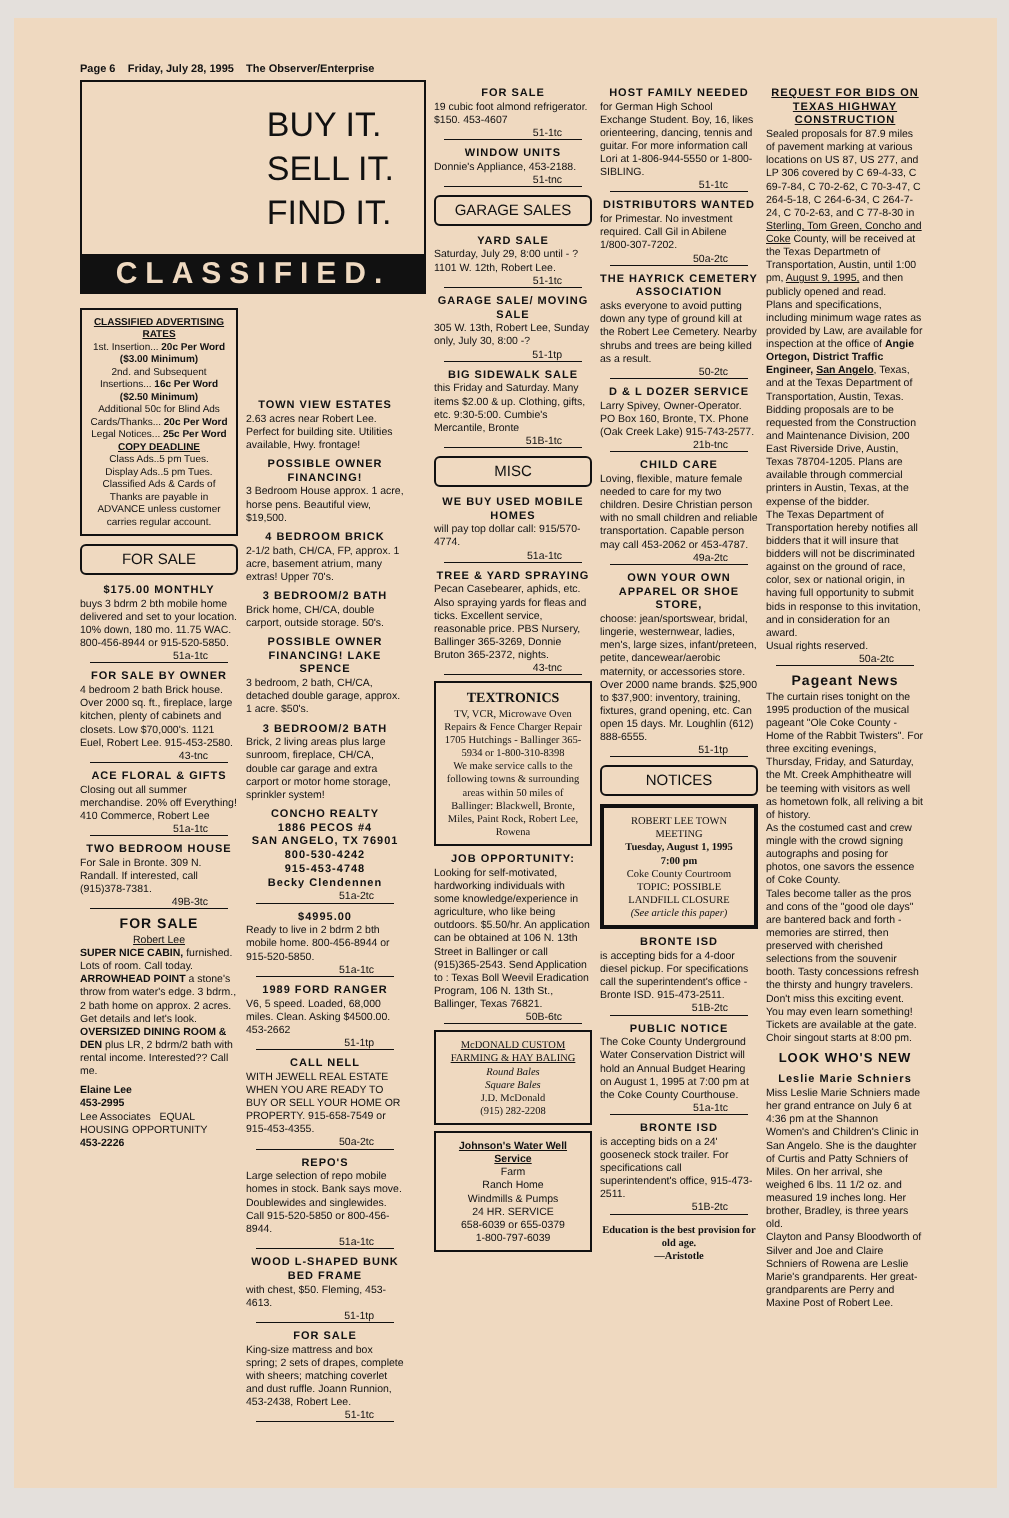Page 6 Friday, July 28, 1995 The Observer/Enterprise
BUY IT.
SELL IT.
FIND IT.
CLASSIFIED.
CLASSIFIED ADVERTISING RATES
1st. Insertion... 20c Per Word ($3.00 Minimum)
2nd. and Subsequent Insertions... 16c Per Word ($2.50 Minimum)
Additional 50c for Blind Ads
Cards/Thanks... 20c Per Word
Legal Notices... 25c Per Word
COPY DEADLINE
Class Ads..5 pm Tues.
Display Ads..5 pm Tues.
Classified Ads & Cards of Thanks are payable in ADVANCE unless customer carries regular account.
FOR SALE
$175.00 MONTHLY
buys 3 bdrm 2 bth mobile home delivered and set to your location. 10% down, 180 mo. 11.75 WAC. 800-456-8944 or 915-520-5850.
51a-1tc
FOR SALE BY OWNER
4 bedroom 2 bath Brick house. Over 2000 sq. ft., fireplace, large kitchen, plenty of cabinets and closets. Low $70,000's. 1121 Euel, Robert Lee. 915-453-2580.
43-tnc
ACE FLORAL & GIFTS
Closing out all summer merchandise. 20% off Everything! 410 Commerce, Robert Lee
51a-1tc
TWO BEDROOM HOUSE
For Sale in Bronte. 309 N. Randall. If interested, call (915)378-7381.
49B-3tc
FOR SALE
Robert Lee
SUPER NICE CABIN, furnished. Lots of room. Call today.
ARROWHEAD POINT a stone's throw from water's edge. 3 bdrm., 2 bath home on approx. 2 acres. Get details and let's look.
OVERSIZED DINING ROOM & DEN plus LR, 2 bdrm/2 bath with rental income. Interested?? Call me.
Elaine Lee
453-2995
Lee Associates EQUAL HOUSING OPPORTUNITY
453-2226
TOWN VIEW ESTATES
2.63 acres near Robert Lee. Perfect for building site. Utilities available, Hwy. frontage!
POSSIBLE OWNER FINANCING!
3 Bedroom House approx. 1 acre, horse pens. Beautiful view, $19,500.
4 BEDROOM BRICK
2-1/2 bath, CH/CA, FP, approx. 1 acre, basement atrium, many extras! Upper 70's.
3 BEDROOM/2 BATH
Brick home, CH/CA, double carport, outside storage. 50's.
POSSIBLE OWNER FINANCING! LAKE SPENCE
3 bedroom, 2 bath, CH/CA, detached double garage, approx. 1 acre. $50's.
3 BEDROOM/2 BATH
Brick, 2 living areas plus large sunroom, fireplace, CH/CA, double car garage and extra carport or motor home storage, sprinkler system!
CONCHO REALTY
1886 PECOS #4
SAN ANGELO, TX 76901
800-530-4242
915-453-4748
Becky Clendennen
51a-2tc
$4995.00
Ready to live in 2 bdrm 2 bth mobile home. 800-456-8944 or 915-520-5850.
51a-1tc
1989 FORD RANGER
V6, 5 speed. Loaded, 68,000 miles. Clean. Asking $4500.00. 453-2662
51-1tp
CALL NELL
WITH JEWELL REAL ESTATE WHEN YOU ARE READY TO BUY OR SELL YOUR HOME OR PROPERTY. 915-658-7549 or 915-453-4355.
50a-2tc
REPO'S
Large selection of repo mobile homes in stock. Bank says move. Doublewides and singlewides. Call 915-520-5850 or 800-456-8944.
51a-1tc
WOOD L-SHAPED BUNK BED FRAME
with chest, $50. Fleming, 453-4613.
51-1tp
FOR SALE
King-size mattress and box spring; 2 sets of drapes, complete with sheers; matching coverlet and dust ruffle. Joann Runnion, 453-2438, Robert Lee.
51-1tc
FOR SALE
19 cubic foot almond refrigerator. $150. 453-4607
51-1tc
WINDOW UNITS
Donnie's Appliance, 453-2188.
51-tnc
GARAGE SALES
YARD SALE
Saturday, July 29, 8:00 until - ? 1101 W. 12th, Robert Lee.
51-1tc
GARAGE SALE/ MOVING SALE
305 W. 13th, Robert Lee, Sunday only, July 30, 8:00 -?
51-1tp
BIG SIDEWALK SALE
this Friday and Saturday. Many items $2.00 & up. Clothing, gifts, etc. 9:30-5:00. Cumbie's Mercantile, Bronte
51B-1tc
MISC
WE BUY USED MOBILE HOMES
will pay top dollar call: 915/570-4774.
51a-1tc
TREE & YARD SPRAYING
Pecan Casebearer, aphids, etc. Also spraying yards for fleas and ticks. Excellent service, reasonable price. PBS Nursery, Ballinger 365-3269, Donnie Bruton 365-2372, nights.
43-tnc
TEXTRONICS
TV, VCR, Microwave Oven Repairs & Fence Charger Repair
1705 Hutchings - Ballinger 365-5934 or 1-800-310-8398
We make service calls to the following towns & surrounding areas within 50 miles of Ballinger: Blackwell, Bronte, Miles, Paint Rock, Robert Lee, Rowena
JOB OPPORTUNITY:
Looking for self-motivated, hardworking individuals with some knowledge/experience in agriculture, who like being outdoors. $5.50/hr. An application can be obtained at 106 N. 13th Street in Ballinger or call (915)365-2543. Send Application to : Texas Boll Weevil Eradication Program, 106 N. 13th St., Ballinger, Texas 76821.
50B-6tc
McDONALD CUSTOM FARMING & HAY BALING
Round Bales
Square Bales
J.D. McDonald
(915) 282-2208
Johnson's Water Well Service
Farm
Ranch Home
Windmills & Pumps
24 HR. SERVICE
658-6039 or 655-0379
1-800-797-6039
HOST FAMILY NEEDED
for German High School Exchange Student. Boy, 16, likes orienteering, dancing, tennis and guitar. For more information call Lori at 1-806-944-5550 or 1-800-SIBLING.
51-1tc
DISTRIBUTORS WANTED
for Primestar. No investment required. Call Gil in Abilene 1/800-307-7202.
50a-2tc
THE HAYRICK CEMETERY ASSOCIATION
asks everyone to avoid putting down any type of ground kill at the Robert Lee Cemetery. Nearby shrubs and trees are being killed as a result.
50-2tc
D & L DOZER SERVICE
Larry Spivey, Owner-Operator. PO Box 160, Bronte, TX. Phone (Oak Creek Lake) 915-743-2577.
21b-tnc
CHILD CARE
Loving, flexible, mature female needed to care for my two children. Desire Christian person with no small children and reliable transportation. Capable person may call 453-2062 or 453-4787.
49a-2tc
OWN YOUR OWN APPAREL OR SHOE STORE,
choose: jean/sportswear, bridal, lingerie, westernwear, ladies, men's, large sizes, infant/preteen, petite, dancewear/aerobic maternity, or accessories store. Over 2000 name brands. $25,900 to $37,900: inventory, training, fixtures, grand opening, etc. Can open 15 days. Mr. Loughlin (612) 888-6555.
51-1tp
NOTICES
ROBERT LEE TOWN MEETING
Tuesday, August 1, 1995
7:00 pm
Coke County Courtroom
TOPIC: POSSIBLE LANDFILL CLOSURE
(See article this paper)
BRONTE ISD
is accepting bids for a 4-door diesel pickup. For specifications call the superintendent's office - Bronte ISD. 915-473-2511.
51B-2tc
PUBLIC NOTICE
The Coke County Underground Water Conservation District will hold an Annual Budget Hearing on August 1, 1995 at 7:00 pm at the Coke County Courthouse.
51a-1tc
BRONTE ISD
is accepting bids on a 24' gooseneck stock trailer. For specifications call superintendent's office, 915-473-2511.
51B-2tc
Education is the best provision for old age.
—Aristotle
REQUEST FOR BIDS ON TEXAS HIGHWAY CONSTRUCTION
Sealed proposals for 87.9 miles of pavement marking at various locations on US 87, US 277, and LP 306 covered by C 69-4-33, C 69-7-84, C 70-2-62, C 70-3-47, C 264-5-18, C 264-6-34, C 264-7-24, C 70-2-63, and C 77-8-30 in Sterling, Tom Green, Concho and Coke County, will be received at the Texas Departmetn of Transportation, Austin, until 1:00 pm, August 9, 1995, and then publicly opened and read.
Plans and specifications, including minimum wage rates as provided by Law, are available for inspection at the office of Angie Ortegon, District Traffic Engineer, San Angelo, Texas, and at the Texas Department of Transportation, Austin, Texas. Bidding proposals are to be requested from the Construction and Maintenance Division, 200 East Riverside Drive, Austin, Texas 78704-1205. Plans are available through commercial printers in Austin, Texas, at the expense of the bidder.
The Texas Department of Transportation hereby notifies all bidders that it will insure that bidders will not be discriminated against on the ground of race, color, sex or national origin, in having full opportunity to submit bids in response to this invitation, and in consideration for an award.
Usual rights reserved.
50a-2tc
Pageant News
The curtain rises tonight on the 1995 production of the musical pageant "Ole Coke County - Home of the Rabbit Twisters". For three exciting evenings, Thursday, Friday, and Saturday, the Mt. Creek Amphitheatre will be teeming with visitors as well as hometown folk, all reliving a bit of history.
As the costumed cast and crew mingle with the crowd signing autographs and posing for photos, one savors the essence of Coke County.
Tales become taller as the pros and cons of the "good ole days" are bantered back and forth - memories are stirred, then preserved with cherished selections from the souvenir booth. Tasty concessions refresh the thirsty and hungry travelers.
Don't miss this exciting event. You may even learn something! Tickets are available at the gate. Choir singout starts at 8:00 pm.
LOOK WHO'S NEW
Leslie Marie Schniers
Miss Leslie Marie Schniers made her grand entrance on July 6 at 4:36 pm at the Shannon Women's and Children's Clinic in San Angelo. She is the daughter of Curtis and Patty Schniers of Miles. On her arrival, she weighed 6 lbs. 11 1/2 oz. and measured 19 inches long. Her brother, Bradley, is three years old.
Clayton and Pansy Bloodworth of Silver and Joe and Claire Schniers of Rowena are Leslie Marie's grandparents. Her great-grandparents are Perry and Maxine Post of Robert Lee.